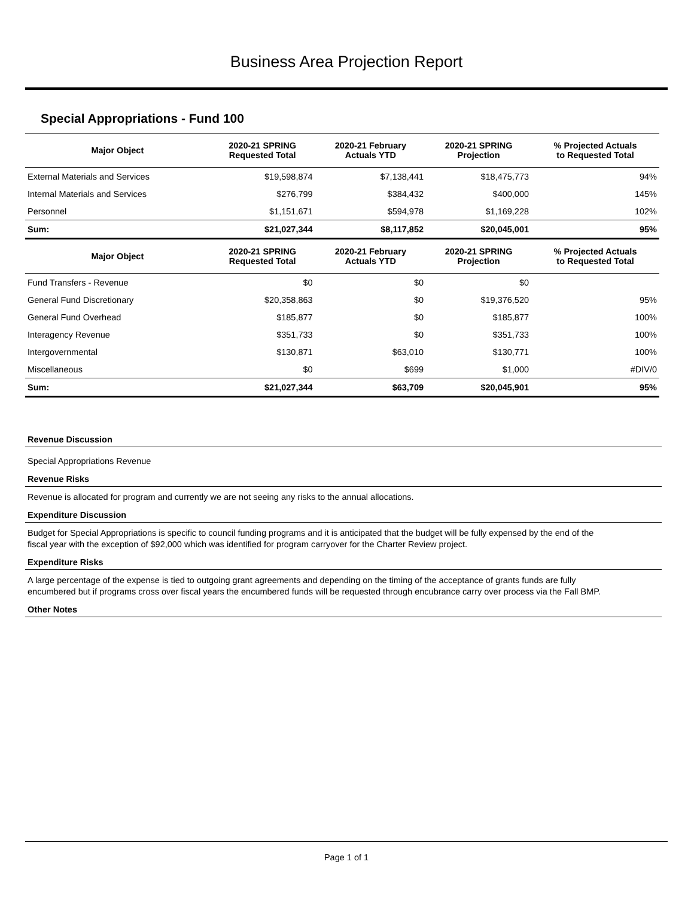Business Area Projection Report
Special Appropriations - Fund 100
| Major Object | 2020-21 SPRING Requested Total | 2020-21 February Actuals YTD | 2020-21 SPRING Projection | % Projected Actuals to Requested Total |
| --- | --- | --- | --- | --- |
| External Materials and Services | $19,598,874 | $7,138,441 | $18,475,773 | 94% |
| Internal Materials and Services | $276,799 | $384,432 | $400,000 | 145% |
| Personnel | $1,151,671 | $594,978 | $1,169,228 | 102% |
| Sum: | $21,027,344 | $8,117,852 | $20,045,001 | 95% |
| Major Object | 2020-21 SPRING Requested Total | 2020-21 February Actuals YTD | 2020-21 SPRING Projection | % Projected Actuals to Requested Total |
| Fund Transfers - Revenue | $0 | $0 | $0 | |
| General Fund Discretionary | $20,358,863 | $0 | $19,376,520 | 95% |
| General Fund Overhead | $185,877 | $0 | $185,877 | 100% |
| Interagency Revenue | $351,733 | $0 | $351,733 | 100% |
| Intergovernmental | $130,871 | $63,010 | $130,771 | 100% |
| Miscellaneous | $0 | $699 | $1,000 | #DIV/0 |
| Sum: | $21,027,344 | $63,709 | $20,045,901 | 95% |
Revenue Discussion
Special Appropriations Revenue
Revenue Risks
Revenue is allocated for program and currently we are not seeing any risks to the annual allocations.
Expenditure Discussion
Budget for Special Appropriations is specific to council funding programs and it is anticipated that the budget will be fully expensed by the end of the fiscal year with the exception of $92,000 which was identified for program carryover for the Charter Review project.
Expenditure Risks
A large percentage of the expense is tied to outgoing grant agreements and depending on the timing of the acceptance of grants funds are fully encumbered but if programs cross over fiscal years the encumbered funds will be requested through encubrance carry over process via the Fall BMP.
Other Notes
Page 1 of 1